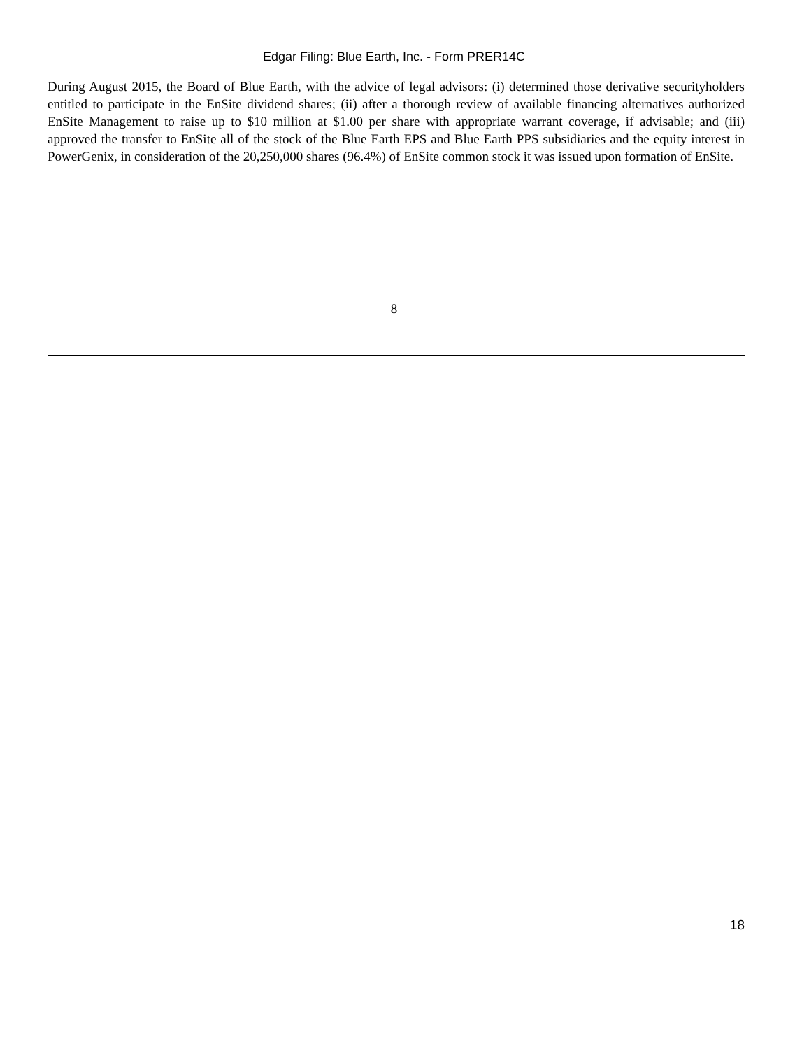Edgar Filing: Blue Earth, Inc. - Form PRER14C
During August 2015, the Board of Blue Earth, with the advice of legal advisors: (i) determined those derivative securityholders entitled to participate in the EnSite dividend shares; (ii) after a thorough review of available financing alternatives authorized EnSite Management to raise up to $10 million at $1.00 per share with appropriate warrant coverage, if advisable; and (iii) approved the transfer to EnSite all of the stock of the Blue Earth EPS and Blue Earth PPS subsidiaries and the equity interest in PowerGenix, in consideration of the 20,250,000 shares (96.4%) of EnSite common stock it was issued upon formation of EnSite.
8
18